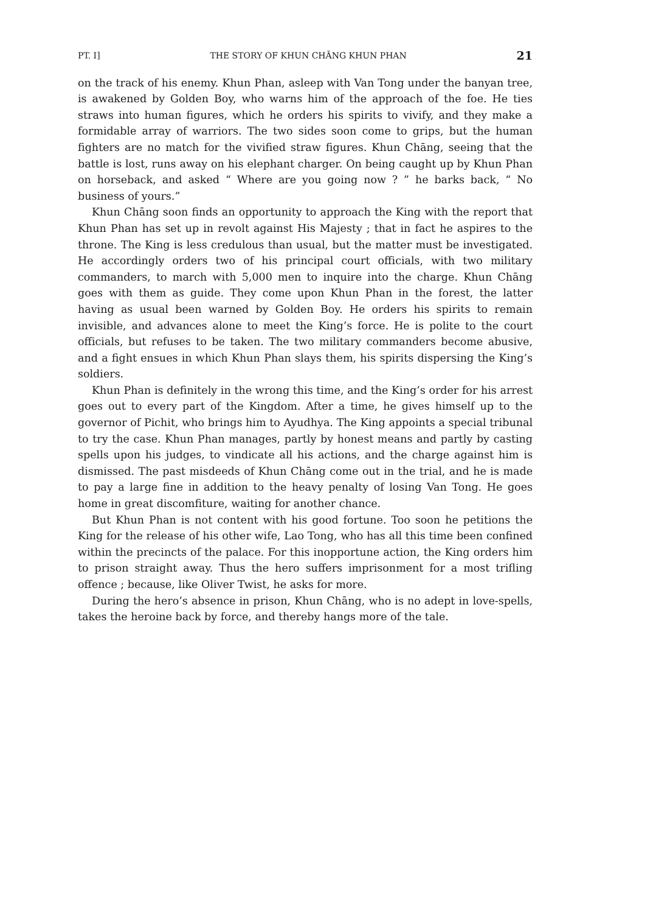PT. I] THE STORY OF KHUN CHĀNG KHUN PHAN 21
on the track of his enemy. Khun Phan, asleep with Van Tong under the banyan tree, is awakened by Golden Boy, who warns him of the approach of the foe. He ties straws into human figures, which he orders his spirits to vivify, and they make a formidable array of warriors. The two sides soon come to grips, but the human fighters are no match for the vivified straw figures. Khun Chāng, seeing that the battle is lost, runs away on his elephant charger. On being caught up by Khun Phan on horseback, and asked “ Where are you going now ? ” he barks back, “ No business of yours.”
Khun Chāng soon finds an opportunity to approach the King with the report that Khun Phan has set up in revolt against His Majesty ; that in fact he aspires to the throne. The King is less credulous than usual, but the matter must be investigated. He accordingly orders two of his principal court officials, with two military commanders, to march with 5,000 men to inquire into the charge. Khun Chāng goes with them as guide. They come upon Khun Phan in the forest, the latter having as usual been warned by Golden Boy. He orders his spirits to remain invisible, and advances alone to meet the King’s force. He is polite to the court officials, but refuses to be taken. The two military commanders become abusive, and a fight ensues in which Khun Phan slays them, his spirits dispersing the King’s soldiers.
Khun Phan is definitely in the wrong this time, and the King’s order for his arrest goes out to every part of the Kingdom. After a time, he gives himself up to the governor of Pichit, who brings him to Ayudhya. The King appoints a special tribunal to try the case. Khun Phan manages, partly by honest means and partly by casting spells upon his judges, to vindicate all his actions, and the charge against him is dismissed. The past misdeeds of Khun Chāng come out in the trial, and he is made to pay a large fine in addition to the heavy penalty of losing Van Tong. He goes home in great discomfiture, waiting for another chance.
But Khun Phan is not content with his good fortune. Too soon he petitions the King for the release of his other wife, Lao Tong, who has all this time been confined within the precincts of the palace. For this inopportune action, the King orders him to prison straight away. Thus the hero suffers imprisonment for a most trifling offence ; because, like Oliver Twist, he asks for more.
During the hero’s absence in prison, Khun Chāng, who is no adept in love-spells, takes the heroine back by force, and thereby hangs more of the tale.